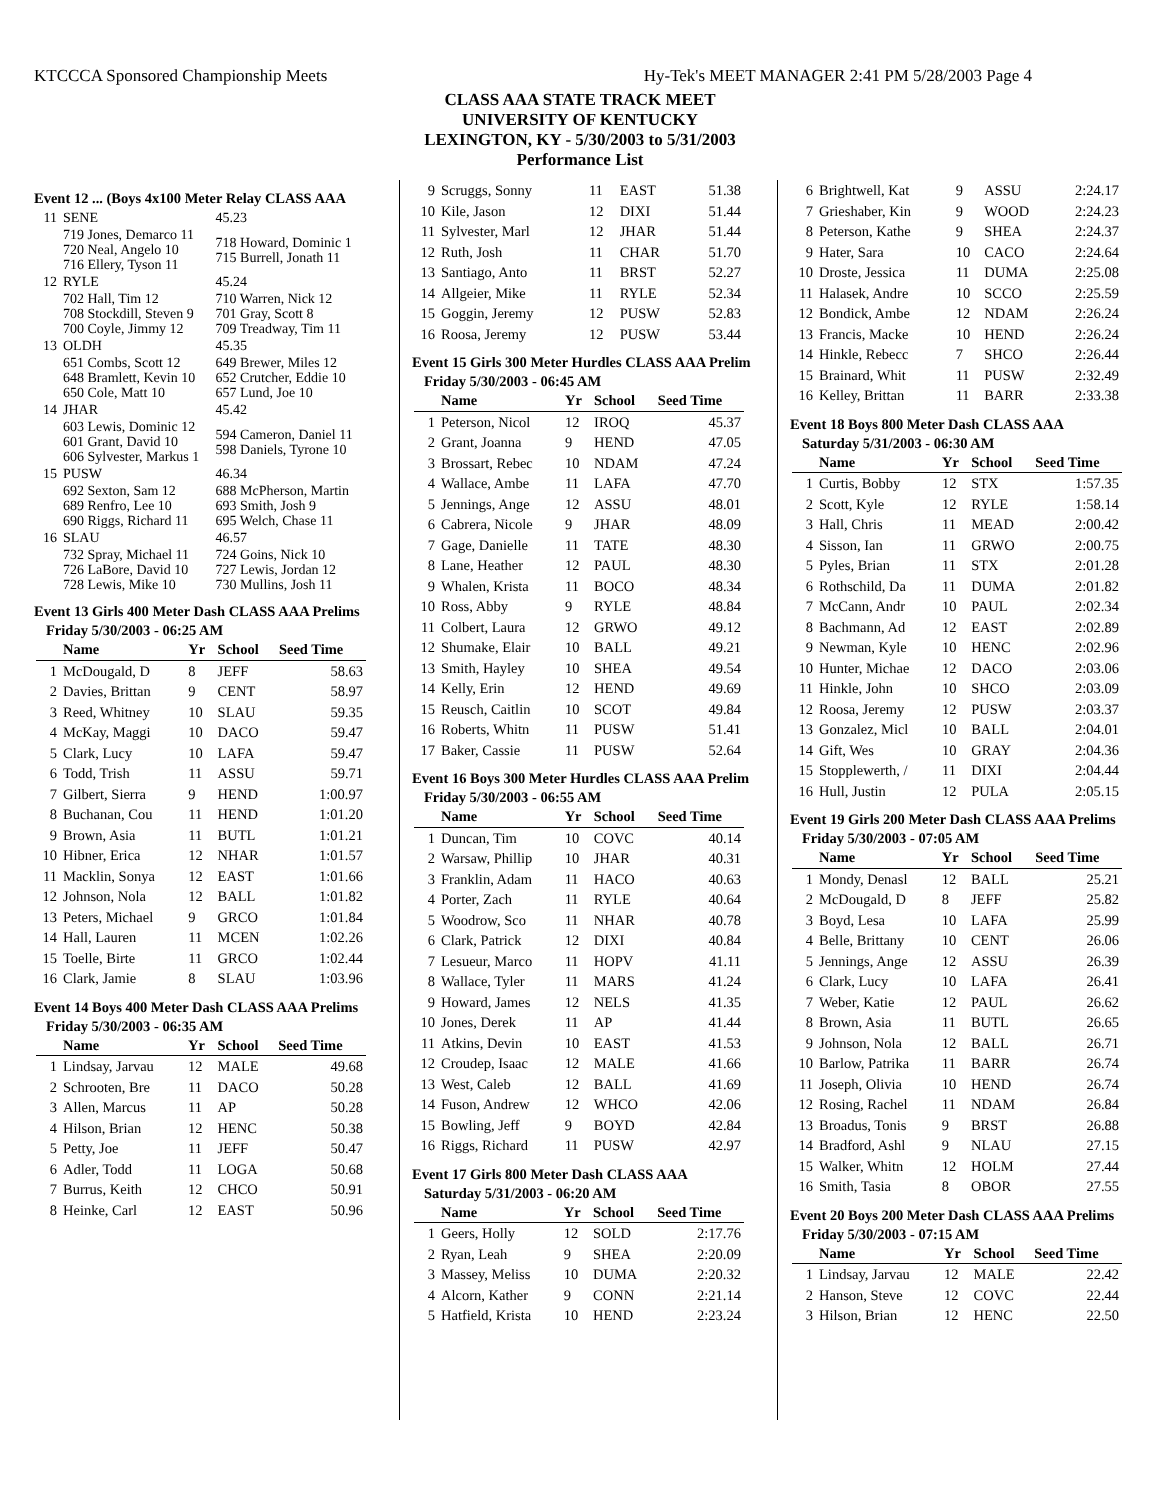KTCCCA Sponsored Championship Meets Hy-Tek's MEET MANAGER 2:41 PM 5/28/2003 Page 4
CLASS AAA STATE TRACK MEET
UNIVERSITY OF KENTUCKY
LEXINGTON, KY - 5/30/2003 to 5/31/2003
Performance List
Event 12 ... (Boys 4x100 Meter Relay CLASS AAA
| 11 | SENE | 45.23 |
| | 719 Jones, Demarco 11 720 Neal, Angelo 10 716 Ellery, Tyson 11 | 718 Howard, Dominic 1 715 Burrell, Jonath 11 |
| 12 | RYLE | 45.24 |
| | 702 Hall, Tim 12 708 Stockdill, Steven 9 700 Coyle, Jimmy 12 | 710 Warren, Nick 12 701 Gray, Scott 8 709 Treadway, Tim 11 |
| 13 | OLDH | 45.35 |
| | 651 Combs, Scott 12 648 Bramlett, Kevin 10 650 Cole, Matt 10 | 649 Brewer, Miles 12 652 Crutcher, Eddie 10 657 Lund, Joe 10 |
| 14 | JHAR | 45.42 |
| | 603 Lewis, Dominic 12 601 Grant, David 10 606 Sylvester, Markus 1 | 594 Cameron, Daniel 11 598 Daniels, Tyrone 10 |
| 15 | PUSW | 46.34 |
| | 692 Sexton, Sam 12 689 Renfro, Lee 10 690 Riggs, Richard 11 | 688 McPherson, Martin 693 Smith, Josh 9 695 Welch, Chase 11 |
| 16 | SLAU | 46.57 |
| | 732 Spray, Michael 11 726 LaBore, David 10 728 Lewis, Mike 10 | 724 Goins, Nick 10 727 Lewis, Jordan 12 730 Mullins, Josh 11 |
Event 13 Girls 400 Meter Dash CLASS AAA Prelims
Friday 5/30/2003 - 06:25 AM
| | Name | Yr | School | Seed Time |
| --- | --- | --- | --- | --- |
| 1 | McDougald, D | 8 | JEFF | 58.63 |
| 2 | Davies, Brittan | 9 | CENT | 58.97 |
| 3 | Reed, Whitney | 10 | SLAU | 59.35 |
| 4 | McKay, Maggi | 10 | DACO | 59.47 |
| 5 | Clark, Lucy | 10 | LAFA | 59.47 |
| 6 | Todd, Trish | 11 | ASSU | 59.71 |
| 7 | Gilbert, Sierra | 9 | HEND | 1:00.97 |
| 8 | Buchanan, Cou | 11 | HEND | 1:01.20 |
| 9 | Brown, Asia | 11 | BUTL | 1:01.21 |
| 10 | Hibner, Erica | 12 | NHAR | 1:01.57 |
| 11 | Macklin, Sonya | 12 | EAST | 1:01.66 |
| 12 | Johnson, Nola | 12 | BALL | 1:01.82 |
| 13 | Peters, Michael | 9 | GRCO | 1:01.84 |
| 14 | Hall, Lauren | 11 | MCEN | 1:02.26 |
| 15 | Toelle, Birte | 11 | GRCO | 1:02.44 |
| 16 | Clark, Jamie | 8 | SLAU | 1:03.96 |
Event 14 Boys 400 Meter Dash CLASS AAA Prelims
Friday 5/30/2003 - 06:35 AM
| | Name | Yr | School | Seed Time |
| --- | --- | --- | --- | --- |
| 1 | Lindsay, Jarvau | 12 | MALE | 49.68 |
| 2 | Schrooten, Bre | 11 | DACO | 50.28 |
| 3 | Allen, Marcus | 11 | AP | 50.28 |
| 4 | Hilson, Brian | 12 | HENC | 50.38 |
| 5 | Petty, Joe | 11 | JEFF | 50.47 |
| 6 | Adler, Todd | 11 | LOGA | 50.68 |
| 7 | Burrus, Keith | 12 | CHCO | 50.91 |
| 8 | Heinke, Carl | 12 | EAST | 50.96 |
| 9 | Scruggs, Sonny | 11 | EAST | 51.38 |
| 10 | Kile, Jason | 12 | DIXI | 51.44 |
| 11 | Sylvester, Marl | 12 | JHAR | 51.44 |
| 12 | Ruth, Josh | 11 | CHAR | 51.70 |
| 13 | Santiago, Anto | 11 | BRST | 52.27 |
| 14 | Allgeier, Mike | 11 | RYLE | 52.34 |
| 15 | Goggin, Jeremy | 12 | PUSW | 52.83 |
| 16 | Roosa, Jeremy | 12 | PUSW | 53.44 |
Event 15 Girls 300 Meter Hurdles CLASS AAA Prelim
Friday 5/30/2003 - 06:45 AM
| | Name | Yr | School | Seed Time |
| --- | --- | --- | --- | --- |
| 1 | Peterson, Nicol | 12 | IROQ | 45.37 |
| 2 | Grant, Joanna | 9 | HEND | 47.05 |
| 3 | Brossart, Rebec | 10 | NDAM | 47.24 |
| 4 | Wallace, Ambe | 11 | LAFA | 47.70 |
| 5 | Jennings, Ange | 12 | ASSU | 48.01 |
| 6 | Cabrera, Nicole | 9 | JHAR | 48.09 |
| 7 | Gage, Danielle | 11 | TATE | 48.30 |
| 8 | Lane, Heather | 12 | PAUL | 48.30 |
| 9 | Whalen, Krista | 11 | BOCO | 48.34 |
| 10 | Ross, Abby | 9 | RYLE | 48.84 |
| 11 | Colbert, Laura | 12 | GRWO | 49.12 |
| 12 | Shumake, Elair | 10 | BALL | 49.21 |
| 13 | Smith, Hayley | 10 | SHEA | 49.54 |
| 14 | Kelly, Erin | 12 | HEND | 49.69 |
| 15 | Reusch, Caitlin | 10 | SCOT | 49.84 |
| 16 | Roberts, Whitn | 11 | PUSW | 51.41 |
| 17 | Baker, Cassie | 11 | PUSW | 52.64 |
Event 16 Boys 300 Meter Hurdles CLASS AAA Prelim
Friday 5/30/2003 - 06:55 AM
| | Name | Yr | School | Seed Time |
| --- | --- | --- | --- | --- |
| 1 | Duncan, Tim | 10 | COVC | 40.14 |
| 2 | Warsaw, Phillip | 10 | JHAR | 40.31 |
| 3 | Franklin, Adam | 11 | HACO | 40.63 |
| 4 | Porter, Zach | 11 | RYLE | 40.64 |
| 5 | Woodrow, Sco | 11 | NHAR | 40.78 |
| 6 | Clark, Patrick | 12 | DIXI | 40.84 |
| 7 | Lesueur, Marco | 11 | HOPV | 41.11 |
| 8 | Wallace, Tyler | 11 | MARS | 41.24 |
| 9 | Howard, James | 12 | NELS | 41.35 |
| 10 | Jones, Derek | 11 | AP | 41.44 |
| 11 | Atkins, Devin | 10 | EAST | 41.53 |
| 12 | Croudep, Isaac | 12 | MALE | 41.66 |
| 13 | West, Caleb | 12 | BALL | 41.69 |
| 14 | Fuson, Andrew | 12 | WHCO | 42.06 |
| 15 | Bowling, Jeff | 9 | BOYD | 42.84 |
| 16 | Riggs, Richard | 11 | PUSW | 42.97 |
Event 17 Girls 800 Meter Dash CLASS AAA
Saturday 5/31/2003 - 06:20 AM
| | Name | Yr | School | Seed Time |
| --- | --- | --- | --- | --- |
| 1 | Geers, Holly | 12 | SOLD | 2:17.76 |
| 2 | Ryan, Leah | 9 | SHEA | 2:20.09 |
| 3 | Massey, Meliss | 10 | DUMA | 2:20.32 |
| 4 | Alcorn, Kather | 9 | CONN | 2:21.14 |
| 5 | Hatfield, Krista | 10 | HEND | 2:23.24 |
| 6 | Brightwell, Kat | 9 | ASSU | 2:24.17 |
| 7 | Grieshaber, Kin | 9 | WOOD | 2:24.23 |
| 8 | Peterson, Kathe | 9 | SHEA | 2:24.37 |
| 9 | Hater, Sara | 10 | CACO | 2:24.64 |
| 10 | Droste, Jessica | 11 | DUMA | 2:25.08 |
| 11 | Halasek, Andre | 10 | SCCO | 2:25.59 |
| 12 | Bondick, Ambe | 12 | NDAM | 2:26.24 |
| 13 | Francis, Macke | 10 | HEND | 2:26.24 |
| 14 | Hinkle, Rebecc | 7 | SHCO | 2:26.44 |
| 15 | Brainard, Whit | 11 | PUSW | 2:32.49 |
| 16 | Kelley, Brittan | 11 | BARR | 2:33.38 |
Event 18 Boys 800 Meter Dash CLASS AAA
Saturday 5/31/2003 - 06:30 AM
| | Name | Yr | School | Seed Time |
| --- | --- | --- | --- | --- |
| 1 | Curtis, Bobby | 12 | STX | 1:57.35 |
| 2 | Scott, Kyle | 12 | RYLE | 1:58.14 |
| 3 | Hall, Chris | 11 | MEAD | 2:00.42 |
| 4 | Sisson, Ian | 11 | GRWO | 2:00.75 |
| 5 | Pyles, Brian | 11 | STX | 2:01.28 |
| 6 | Rothschild, Da | 11 | DUMA | 2:01.82 |
| 7 | McCann, Andr | 10 | PAUL | 2:02.34 |
| 8 | Bachmann, Ad | 12 | EAST | 2:02.89 |
| 9 | Newman, Kyle | 10 | HENC | 2:02.96 |
| 10 | Hunter, Michae | 12 | DACO | 2:03.06 |
| 11 | Hinkle, John | 10 | SHCO | 2:03.09 |
| 12 | Roosa, Jeremy | 12 | PUSW | 2:03.37 |
| 13 | Gonzalez, Micl | 10 | BALL | 2:04.01 |
| 14 | Gift, Wes | 10 | GRAY | 2:04.36 |
| 15 | Stopplewerth, / | 11 | DIXI | 2:04.44 |
| 16 | Hull, Justin | 12 | PULA | 2:05.15 |
Event 19 Girls 200 Meter Dash CLASS AAA Prelims
Friday 5/30/2003 - 07:05 AM
| | Name | Yr | School | Seed Time |
| --- | --- | --- | --- | --- |
| 1 | Mondy, Denasl | 12 | BALL | 25.21 |
| 2 | McDougald, D | 8 | JEFF | 25.82 |
| 3 | Boyd, Lesa | 10 | LAFA | 25.99 |
| 4 | Belle, Brittany | 10 | CENT | 26.06 |
| 5 | Jennings, Ange | 12 | ASSU | 26.39 |
| 6 | Clark, Lucy | 10 | LAFA | 26.41 |
| 7 | Weber, Katie | 12 | PAUL | 26.62 |
| 8 | Brown, Asia | 11 | BUTL | 26.65 |
| 9 | Johnson, Nola | 12 | BALL | 26.71 |
| 10 | Barlow, Patrika | 11 | BARR | 26.74 |
| 11 | Joseph, Olivia | 10 | HEND | 26.74 |
| 12 | Rosing, Rachel | 11 | NDAM | 26.84 |
| 13 | Broadus, Tonis | 9 | BRST | 26.88 |
| 14 | Bradford, Ashl | 9 | NLAU | 27.15 |
| 15 | Walker, Whitn | 12 | HOLM | 27.44 |
| 16 | Smith, Tasia | 8 | OBOR | 27.55 |
Event 20 Boys 200 Meter Dash CLASS AAA Prelims
Friday 5/30/2003 - 07:15 AM
| | Name | Yr | School | Seed Time |
| --- | --- | --- | --- | --- |
| 1 | Lindsay, Jarvau | 12 | MALE | 22.42 |
| 2 | Hanson, Steve | 12 | COVC | 22.44 |
| 3 | Hilson, Brian | 12 | HENC | 22.50 |